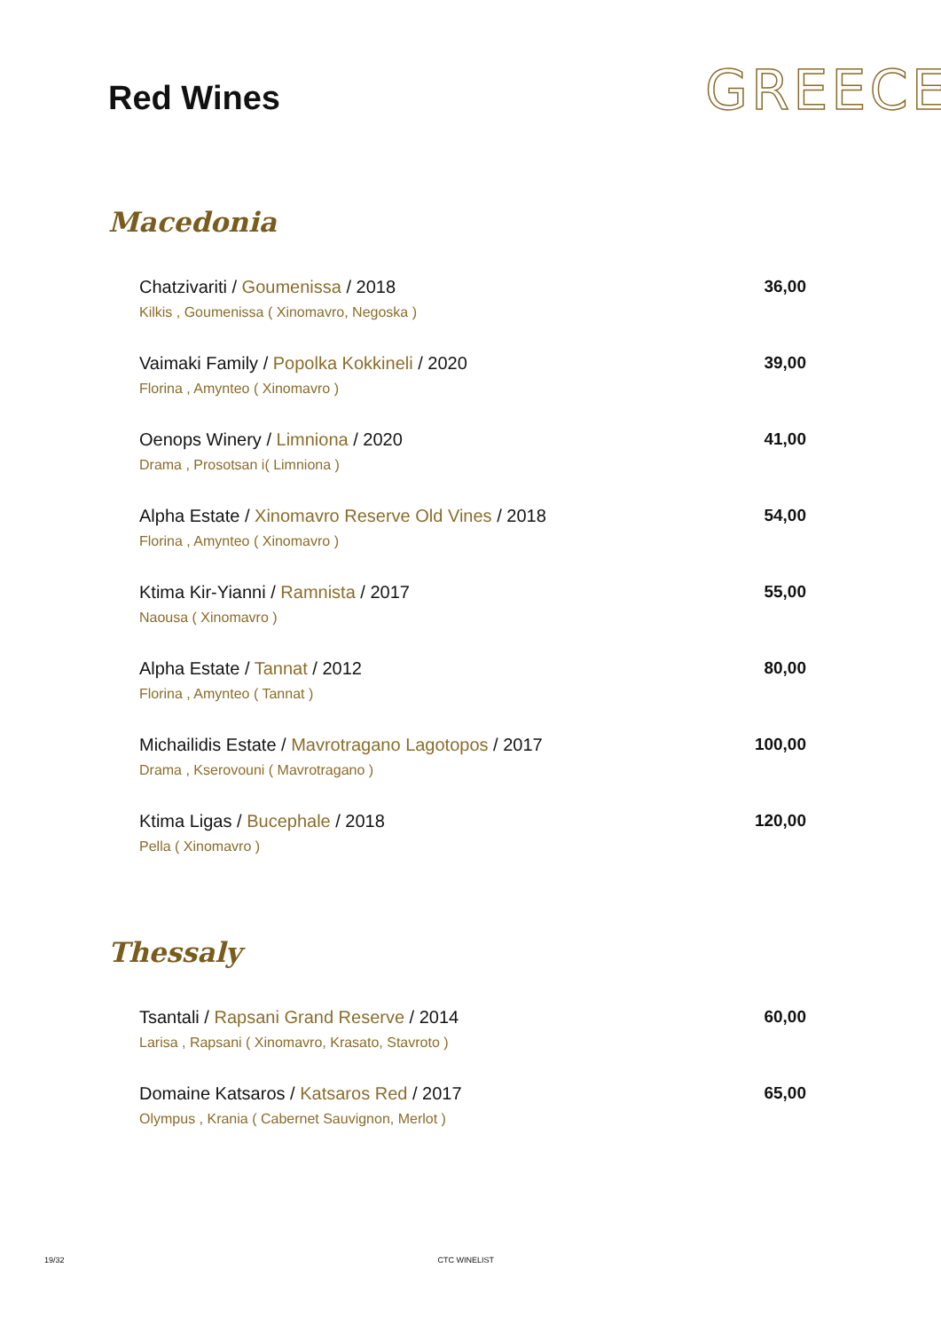Red Wines
GREECE
Macedonia
Chatzivariti / Goumenissa / 2018
Kilkis , Goumenissa ( Xinomavro, Negoska )
36,00
Vaimaki Family / Popolka Kokkineli / 2020
Florina , Amynteo ( Xinomavro )
39,00
Oenops Winery / Limniona / 2020
Drama , Prosotsan i( Limniona )
41,00
Alpha Estate / Xinomavro Reserve Old Vines / 2018
Florina , Amynteo ( Xinomavro )
54,00
Ktima Kir-Yianni / Ramnista / 2017
Naousa ( Xinomavro )
55,00
Alpha Estate / Tannat / 2012
Florina , Amynteo ( Tannat )
80,00
Michailidis Estate / Mavrotragano Lagotopos / 2017
Drama , Kserovouni ( Mavrotragano )
100,00
Ktima Ligas / Bucephale / 2018
Pella ( Xinomavro )
120,00
Thessaly
Tsantali / Rapsani Grand Reserve / 2014
Larisa , Rapsani ( Xinomavro, Krasato, Stavroto )
60,00
Domaine Katsaros / Katsaros Red / 2017
Olympus , Krania ( Cabernet Sauvignon, Merlot )
65,00
19/32 CTC WINELIST